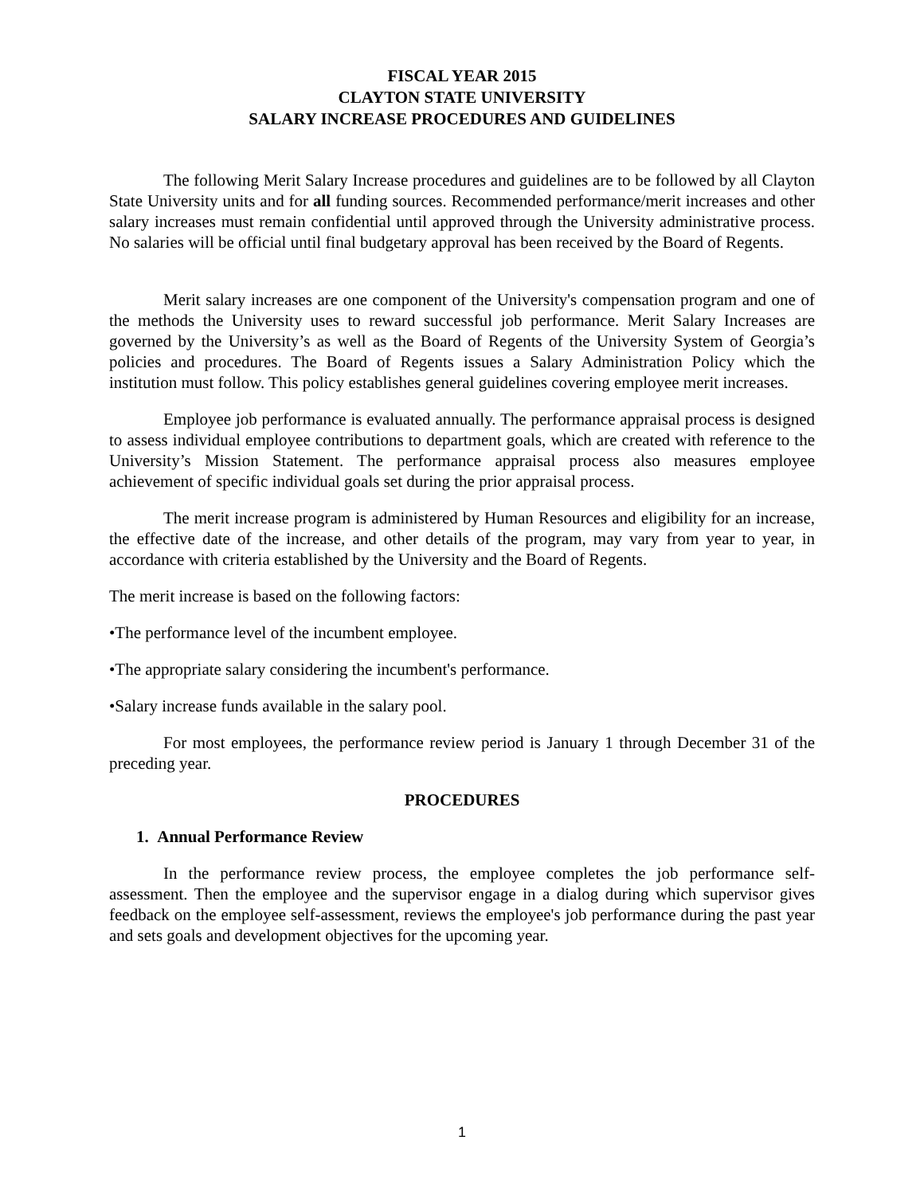FISCAL YEAR 2015
CLAYTON STATE UNIVERSITY
SALARY INCREASE PROCEDURES AND GUIDELINES
The following Merit Salary Increase procedures and guidelines are to be followed by all Clayton State University units and for all funding sources. Recommended performance/merit increases and other salary increases must remain confidential until approved through the University administrative process. No salaries will be official until final budgetary approval has been received by the Board of Regents.
Merit salary increases are one component of the University's compensation program and one of the methods the University uses to reward successful job performance. Merit Salary Increases are governed by the University’s as well as the Board of Regents of the University System of Georgia’s policies and procedures. The Board of Regents issues a Salary Administration Policy which the institution must follow. This policy establishes general guidelines covering employee merit increases.
Employee job performance is evaluated annually. The performance appraisal process is designed to assess individual employee contributions to department goals, which are created with reference to the University’s Mission Statement. The performance appraisal process also measures employee achievement of specific individual goals set during the prior appraisal process.
The merit increase program is administered by Human Resources and eligibility for an increase, the effective date of the increase, and other details of the program, may vary from year to year, in accordance with criteria established by the University and the Board of Regents.
The merit increase is based on the following factors:
•The performance level of the incumbent employee.
•The appropriate salary considering the incumbent's performance.
•Salary increase funds available in the salary pool.
For most employees, the performance review period is January 1 through December 31 of the preceding year.
PROCEDURES
1. Annual Performance Review
In the performance review process, the employee completes the job performance self-assessment. Then the employee and the supervisor engage in a dialog during which supervisor gives feedback on the employee self-assessment, reviews the employee's job performance during the past year and sets goals and development objectives for the upcoming year.
1